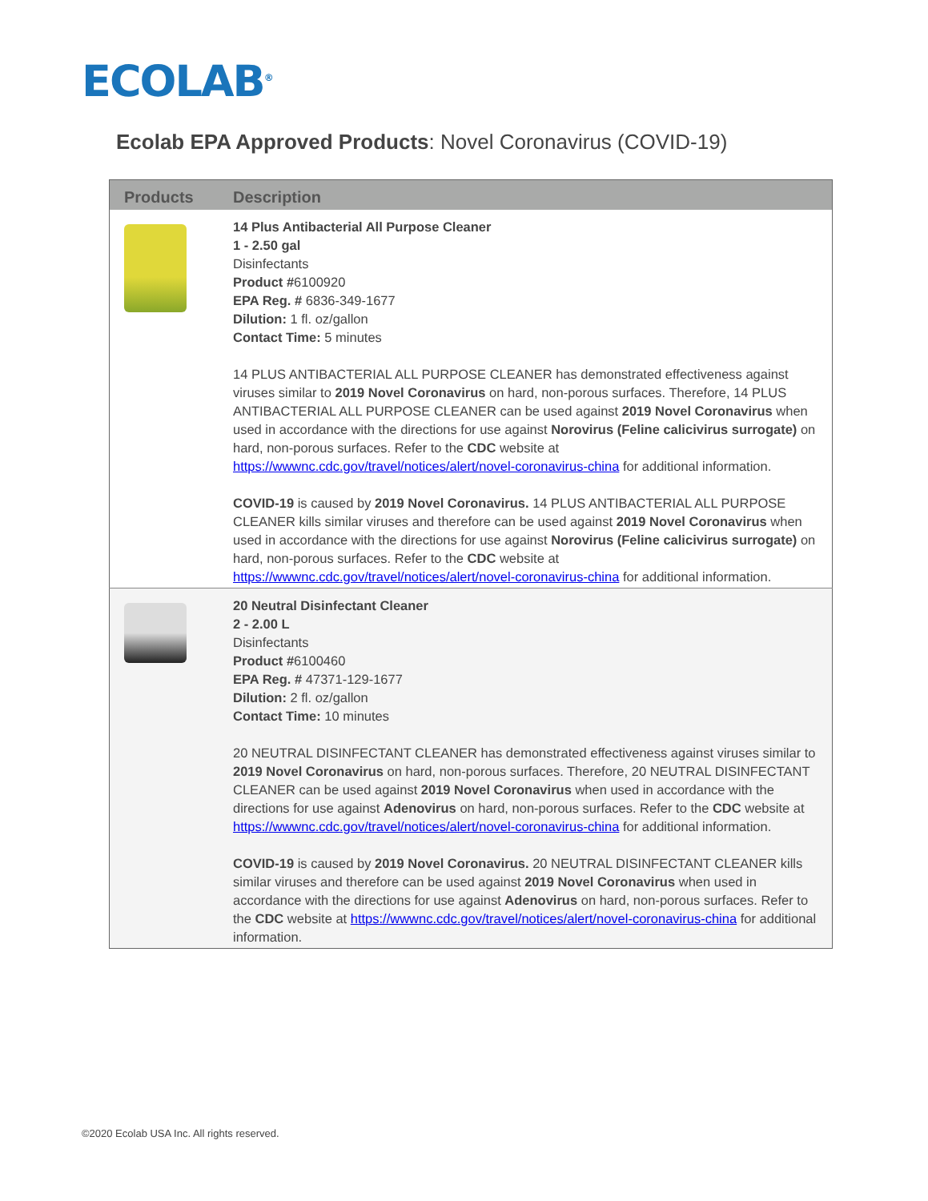ECOLAB<sup>®</sup>
Ecolab EPA Approved Products: Novel Coronavirus (COVID-19)
| Products | Description |
| --- | --- |
| | 14 Plus Antibacterial All Purpose Cleaner 1 - 2.50 gal Disinfectants Product # 6100920 EPA Reg. # 6836-349-1677 Dilution: 1 fl. oz/gallon Contact Time: 5 minutes 14 PLUS ANTIBACTERIAL ALL PURPOSE CLEANER has demonstrated effectiveness against viruses similar to 2019 Novel Coronavirus on hard, non-porous surfaces. Therefore, 14 PLUS ANTIBACTERIAL ALL PURPOSE CLEANER can be used against 2019 Novel Coronavirus when used in accordance with the directions for use against Norovirus (Feline calicivirus surrogate) on hard, non-porous surfaces. Refer to the CDC website at https://wwwnc.cdc.gov/travel/notices/alert/novel-coronavirus-china for additional information. COVID-19 is caused by 2019 Novel Coronavirus. 14 PLUS ANTIBACTERIAL ALL PURPOSE CLEANER kills similar viruses and therefore can be used against 2019 Novel Coronavirus when used in accordance with the directions for use against Norovirus (Feline calicivirus surrogate) on hard, non-porous surfaces. Refer to the CDC website at https://wwwnc.cdc.gov/travel/notices/alert/novel-coronavirus-china for additional information. |
| | 20 Neutral Disinfectant Cleaner 2 - 2.00 L Disinfectants Product # 6100460 EPA Reg. # 47371-129-1677 Dilution: 2 fl. oz/gallon Contact Time: 10 minutes 20 NEUTRAL DISINFECTANT CLEANER has demonstrated effectiveness against viruses similar to 2019 Novel Coronavirus on hard, non-porous surfaces. Therefore, 20 NEUTRAL DISINFECTANT CLEANER can be used against 2019 Novel Coronavirus when used in accordance with the directions for use against Adenovirus on hard, non-porous surfaces. Refer to the CDC website at https://wwwnc.cdc.gov/travel/notices/alert/novel-coronavirus-china for additional information. COVID-19 is caused by 2019 Novel Coronavirus. 20 NEUTRAL DISINFECTANT CLEANER kills similar viruses and therefore can be used against 2019 Novel Coronavirus when used in accordance with the directions for use against Adenovirus on hard, non-porous surfaces. Refer to the CDC website at https://wwwnc.cdc.gov/travel/notices/alert/novel-coronavirus-china for additional information. |
©2020 Ecolab USA Inc. All rights reserved.